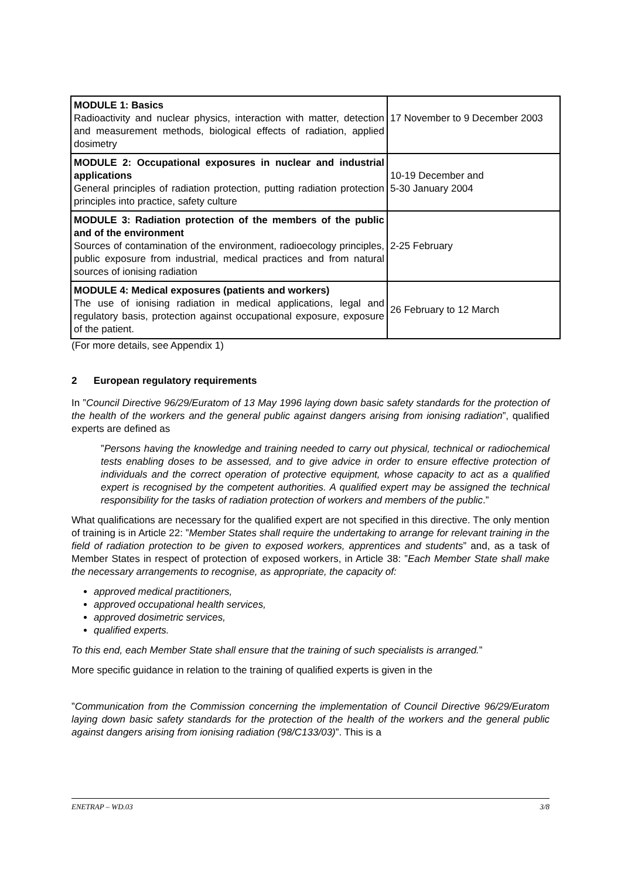| MODULE 1: Basics Radioactivity and nuclear physics, interaction with matter, detection and measurement methods, biological effects of radiation, applied dosimetry | 17 November to 9 December 2003 |
| MODULE 2: Occupational exposures in nuclear and industrial applications General principles of radiation protection, putting radiation protection principles into practice, safety culture | 10-19 December and 5-30 January 2004 |
| MODULE 3: Radiation protection of the members of the public and of the environment Sources of contamination of the environment, radioecology principles, public exposure from industrial, medical practices and from natural sources of ionising radiation | 2-25 February |
| MODULE 4: Medical exposures (patients and workers) The use of ionising radiation in medical applications, legal and regulatory basis, protection against occupational exposure, exposure of the patient. | 26 February to 12 March |
(For more details, see Appendix 1)
2 European regulatory requirements
In ”Council Directive 96/29/Euratom of 13 May 1996 laying down basic safety standards for the protection of the health of the workers and the general public against dangers arising from ionising radiation”, qualified experts are defined as
”Persons having the knowledge and training needed to carry out physical, technical or radiochemical tests enabling doses to be assessed, and to give advice in order to ensure effective protection of individuals and the correct operation of protective equipment, whose capacity to act as a qualified expert is recognised by the competent authorities. A qualified expert may be assigned the technical responsibility for the tasks of radiation protection of workers and members of the public.”
What qualifications are necessary for the qualified expert are not specified in this directive. The only mention of training is in Article 22: ”Member States shall require the undertaking to arrange for relevant training in the field of radiation protection to be given to exposed workers, apprentices and students” and, as a task of Member States in respect of protection of exposed workers, in Article 38: ”Each Member State shall make the necessary arrangements to recognise, as appropriate, the capacity of:
approved medical practitioners,
approved occupational health services,
approved dosimetric services,
qualified experts.
To this end, each Member State shall ensure that the training of such specialists is arranged.”
More specific guidance in relation to the training of qualified experts is given in the
”Communication from the Commission concerning the implementation of Council Directive 96/29/Euratom laying down basic safety standards for the protection of the health of the workers and the general public against dangers arising from ionising radiation (98/C133/03)”. This is a
ENETRAP – WD.03 3/8